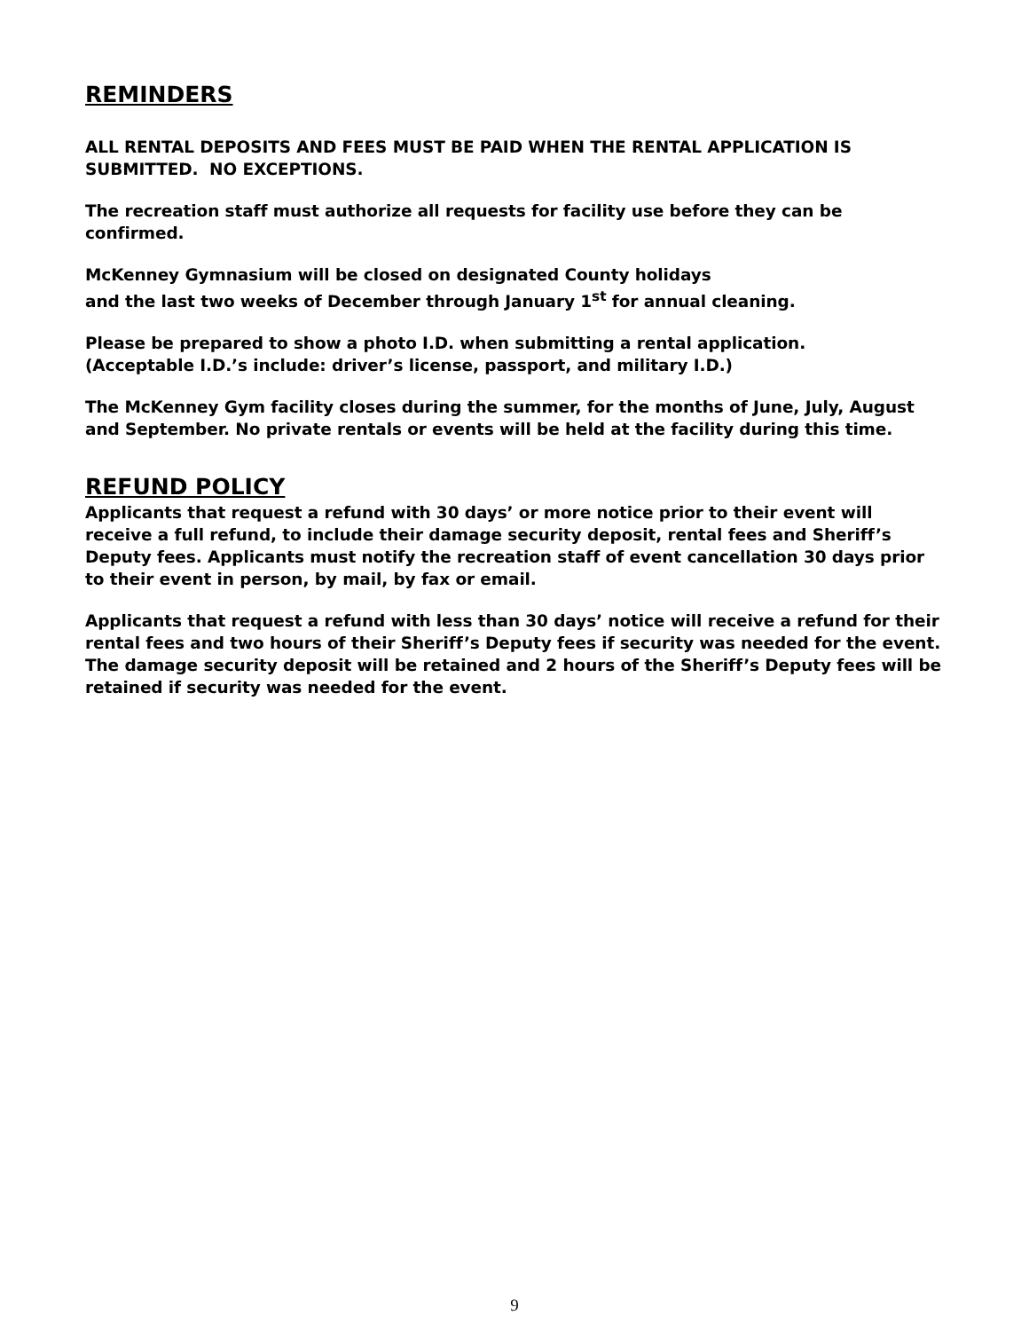REMINDERS
ALL RENTAL DEPOSITS AND FEES MUST BE PAID WHEN THE RENTAL APPLICATION IS SUBMITTED. NO EXCEPTIONS.
The recreation staff must authorize all requests for facility use before they can be confirmed.
McKenney Gymnasium will be closed on designated County holidays
and the last two weeks of December through January 1<sup>st</sup> for annual cleaning.
Please be prepared to show a photo I.D. when submitting a rental application.
(Acceptable I.D.’s include: driver’s license, passport, and military I.D.)
The McKenney Gym facility closes during the summer, for the months of June, July, August and September. No private rentals or events will be held at the facility during this time.
REFUND POLICY
Applicants that request a refund with 30 days’ or more notice prior to their event will receive a full refund, to include their damage security deposit, rental fees and Sheriff’s Deputy fees. Applicants must notify the recreation staff of event cancellation 30 days prior to their event in person, by mail, by fax or email.
Applicants that request a refund with less than 30 days’ notice will receive a refund for their rental fees and two hours of their Sheriff’s Deputy fees if security was needed for the event. The damage security deposit will be retained and 2 hours of the Sheriff’s Deputy fees will be retained if security was needed for the event.
9